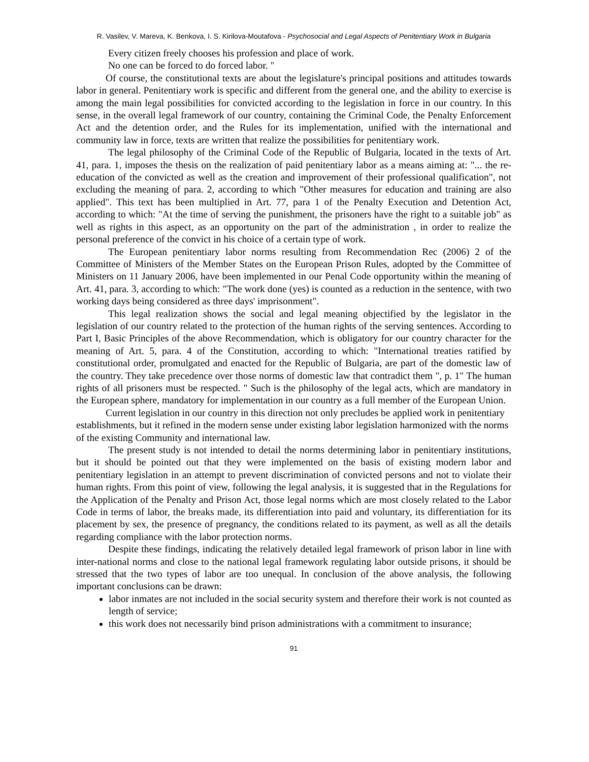R. Vasilev, V. Mareva, K. Benkova, I. S. Kirilova-Moutafova - Psychosocial and Legal Aspects of Penitentiary Work in Bulgaria
Every citizen freely chooses his profession and place of work.
No one can be forced to do forced labor. "
Of course, the constitutional texts are about the legislature's principal positions and attitudes towards labor in general. Penitentiary work is specific and different from the general one, and the ability to exercise is among the main legal possibilities for convicted according to the legislation in force in our country. In this sense, in the overall legal framework of our country, containing the Criminal Code, the Penalty Enforcement Act and the detention order, and the Rules for its implementation, unified with the international and community law in force, texts are written that realize the possibilities for penitentiary work.
The legal philosophy of the Criminal Code of the Republic of Bulgaria, located in the texts of Art. 41, para. 1, imposes the thesis on the realization of paid penitentiary labor as a means aiming at: "... the re-education of the convicted as well as the creation and improvement of their professional qualification", not excluding the meaning of para. 2, according to which "Other measures for education and training are also applied". This text has been multiplied in Art. 77, para 1 of the Penalty Execution and Detention Act, according to which: "At the time of serving the punishment, the prisoners have the right to a suitable job" as well as rights in this aspect, as an opportunity on the part of the administration , in order to realize the personal preference of the convict in his choice of a certain type of work.
The European penitentiary labor norms resulting from Recommendation Rec (2006) 2 of the Committee of Ministers of the Member States on the European Prison Rules, adopted by the Committee of Ministers on 11 January 2006, have been implemented in our Penal Code opportunity within the meaning of Art. 41, para. 3, according to which: "The work done (yes) is counted as a reduction in the sentence, with two working days being considered as three days' imprisonment".
This legal realization shows the social and legal meaning objectified by the legislator in the legislation of our country related to the protection of the human rights of the serving sentences. According to Part I, Basic Principles of the above Recommendation, which is obligatory for our country character for the meaning of Art. 5, para. 4 of the Constitution, according to which: "International treaties ratified by constitutional order, promulgated and enacted for the Republic of Bulgaria, are part of the domestic law of the country. They take precedence over those norms of domestic law that contradict them ", p. 1" The human rights of all prisoners must be respected. " Such is the philosophy of the legal acts, which are mandatory in the European sphere, mandatory for implementation in our country as a full member of the European Union.
Current legislation in our country in this direction not only precludes be applied work in penitentiary establishments, but it refined in the modern sense under existing labor legislation harmonized with the norms of the existing Community and international law.
The present study is not intended to detail the norms determining labor in penitentiary institutions, but it should be pointed out that they were implemented on the basis of existing modern labor and penitentiary legislation in an attempt to prevent discrimination of convicted persons and not to violate their human rights. From this point of view, following the legal analysis, it is suggested that in the Regulations for the Application of the Penalty and Prison Act, those legal norms which are most closely related to the Labor Code in terms of labor, the breaks made, its differentiation into paid and voluntary, its differentiation for its placement by sex, the presence of pregnancy, the conditions related to its payment, as well as all the details regarding compliance with the labor protection norms.
Despite these findings, indicating the relatively detailed legal framework of prison labor in line with inter-national norms and close to the national legal framework regulating labor outside prisons, it should be stressed that the two types of labor are too unequal. In conclusion of the above analysis, the following important conclusions can be drawn:
labor inmates are not included in the social security system and therefore their work is not counted as length of service;
this work does not necessarily bind prison administrations with a commitment to insurance;
91